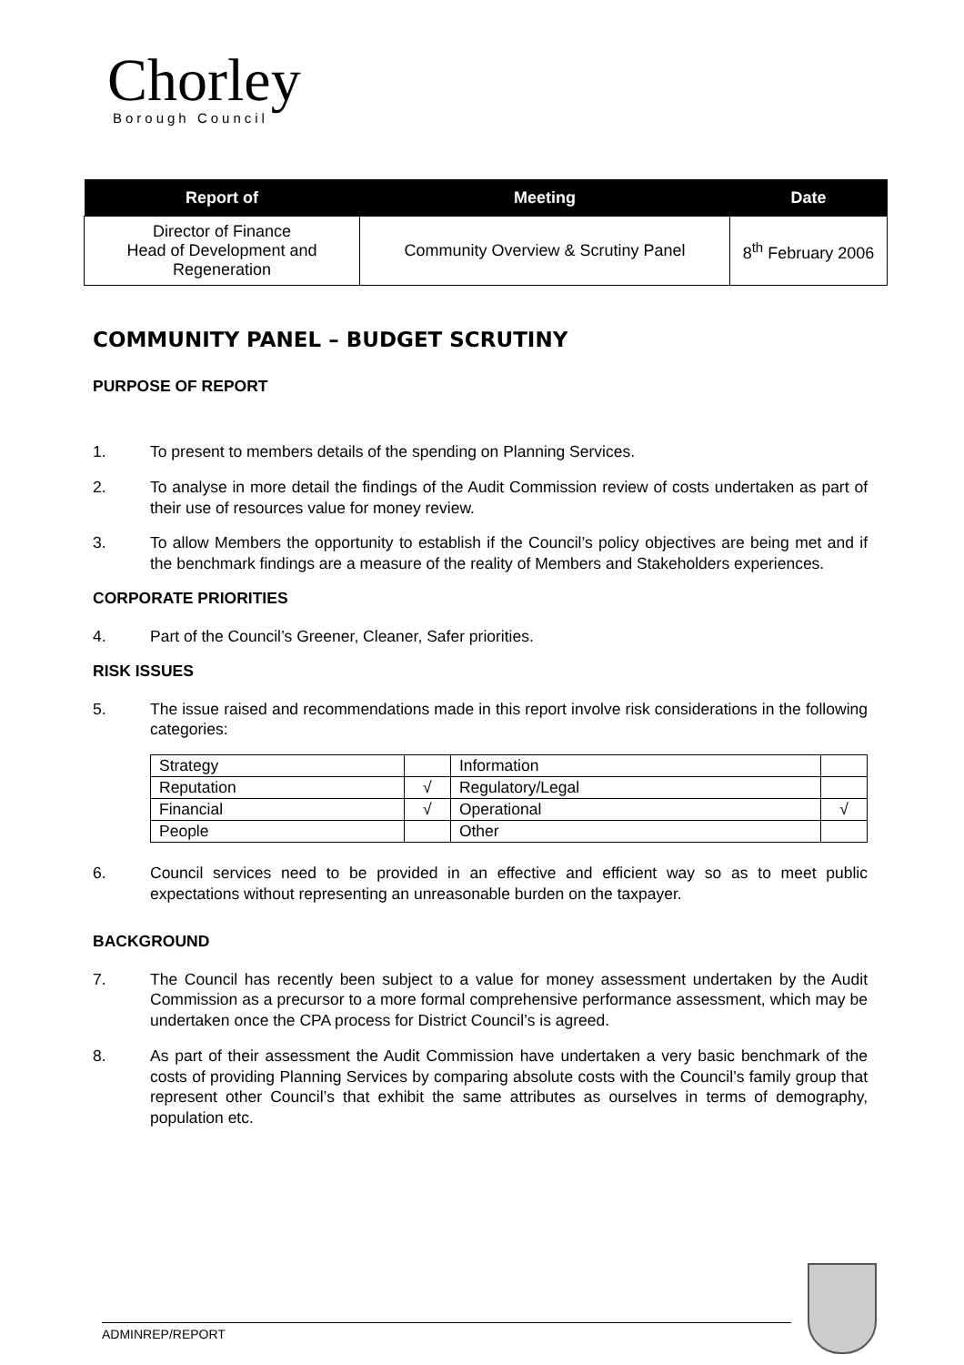Chorley
Borough Council
| Report of | Meeting | Date |
| --- | --- | --- |
| Director of Finance Head of Development and Regeneration | Community Overview & Scrutiny Panel | 8<sup>th</sup> February 2006 |
COMMUNITY PANEL – BUDGET SCRUTINY
PURPOSE OF REPORT
1. To present to members details of the spending on Planning Services.
2. To analyse in more detail the findings of the Audit Commission review of costs undertaken as part of their use of resources value for money review.
3. To allow Members the opportunity to establish if the Council’s policy objectives are being met and if the benchmark findings are a measure of the reality of Members and Stakeholders experiences.
CORPORATE PRIORITIES
4. Part of the Council’s Greener, Cleaner, Safer priorities.
RISK ISSUES
5. The issue raised and recommendations made in this report involve risk considerations in the following categories:
| Strategy | | Information | |
| Reputation | √ | Regulatory/Legal | |
| Financial | √ | Operational | √ |
| People | | Other | |
6. Council services need to be provided in an effective and efficient way so as to meet public expectations without representing an unreasonable burden on the taxpayer.
BACKGROUND
7. The Council has recently been subject to a value for money assessment undertaken by the Audit Commission as a precursor to a more formal comprehensive performance assessment, which may be undertaken once the CPA process for District Council’s is agreed.
8. As part of their assessment the Audit Commission have undertaken a very basic benchmark of the costs of providing Planning Services by comparing absolute costs with the Council’s family group that represent other Council’s that exhibit the same attributes as ourselves in terms of demography, population etc.
ADMINREP/REPORT